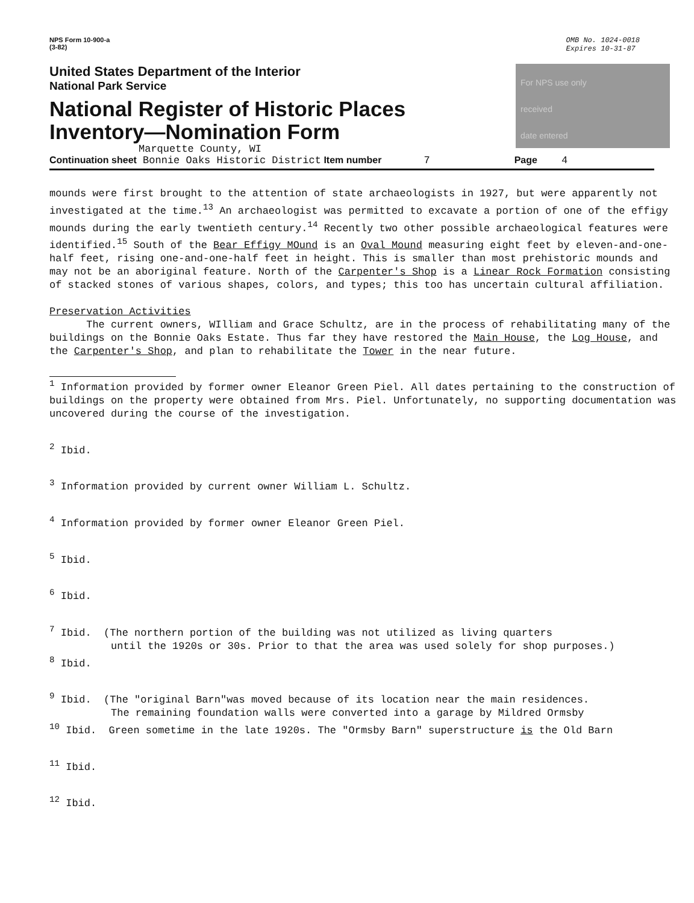NPS Form 10-900-a
(3-82)
OMB No. 1024-0018
Expires 10-31-87
United States Department of the Interior
National Park Service
National Register of Historic Places
Inventory—Nomination Form
Marquette County, WI
For NPS use only
received
date entered
Continuation sheet Bonnie Oaks Historic District Item number 7 Page 4
mounds were first brought to the attention of state archaeologists in 1927, but were apparently not investigated at the time.<sup>13</sup> An archaeologist was permitted to excavate a portion of one of the effigy mounds during the early twentieth century.<sup>14</sup> Recently two other possible archaeological features were identified.<sup>15</sup> South of the Bear Effigy MOund is an Oval Mound measuring eight feet by eleven-and-one-half feet, rising one-and-one-half feet in height. This is smaller than most prehistoric mounds and may not be an aboriginal feature. North of the Carpenter's Shop is a Linear Rock Formation consisting of stacked stones of various shapes, colors, and types; this too has uncertain cultural affiliation.
Preservation Activities
The current owners, WIlliam and Grace Schultz, are in the process of rehabilitating many of the buildings on the Bonnie Oaks Estate. Thus far they have restored the Main House, the Log House, and the Carpenter's Shop, and plan to rehabilitate the Tower in the near future.
<sup>1</sup> Information provided by former owner Eleanor Green Piel. All dates pertaining to the construction of buildings on the property were obtained from Mrs. Piel. Unfortunately, no supporting documentation was uncovered during the course of the investigation.
<sup>2</sup> Ibid.
<sup>3</sup> Information provided by current owner William L. Schultz.
<sup>4</sup> Information provided by former owner Eleanor Green Piel.
<sup>5</sup> Ibid.
<sup>6</sup> Ibid.
<sup>7</sup> Ibid. (The northern portion of the building was not utilized as living quarters
until the 1920s or 30s. Prior to that the area was used solely for shop purposes.)
<sup>8</sup> Ibid.
<sup>9</sup> Ibid. (The "original Barn"was moved because of its location near the main residences.
The remaining foundation walls were converted into a garage by Mildred Ormsby
<sup>10</sup> Ibid. Green sometime in the late 1920s. The "Ormsby Barn" superstructure is the Old Barn
<sup>11</sup> Ibid.
<sup>12</sup> Ibid.